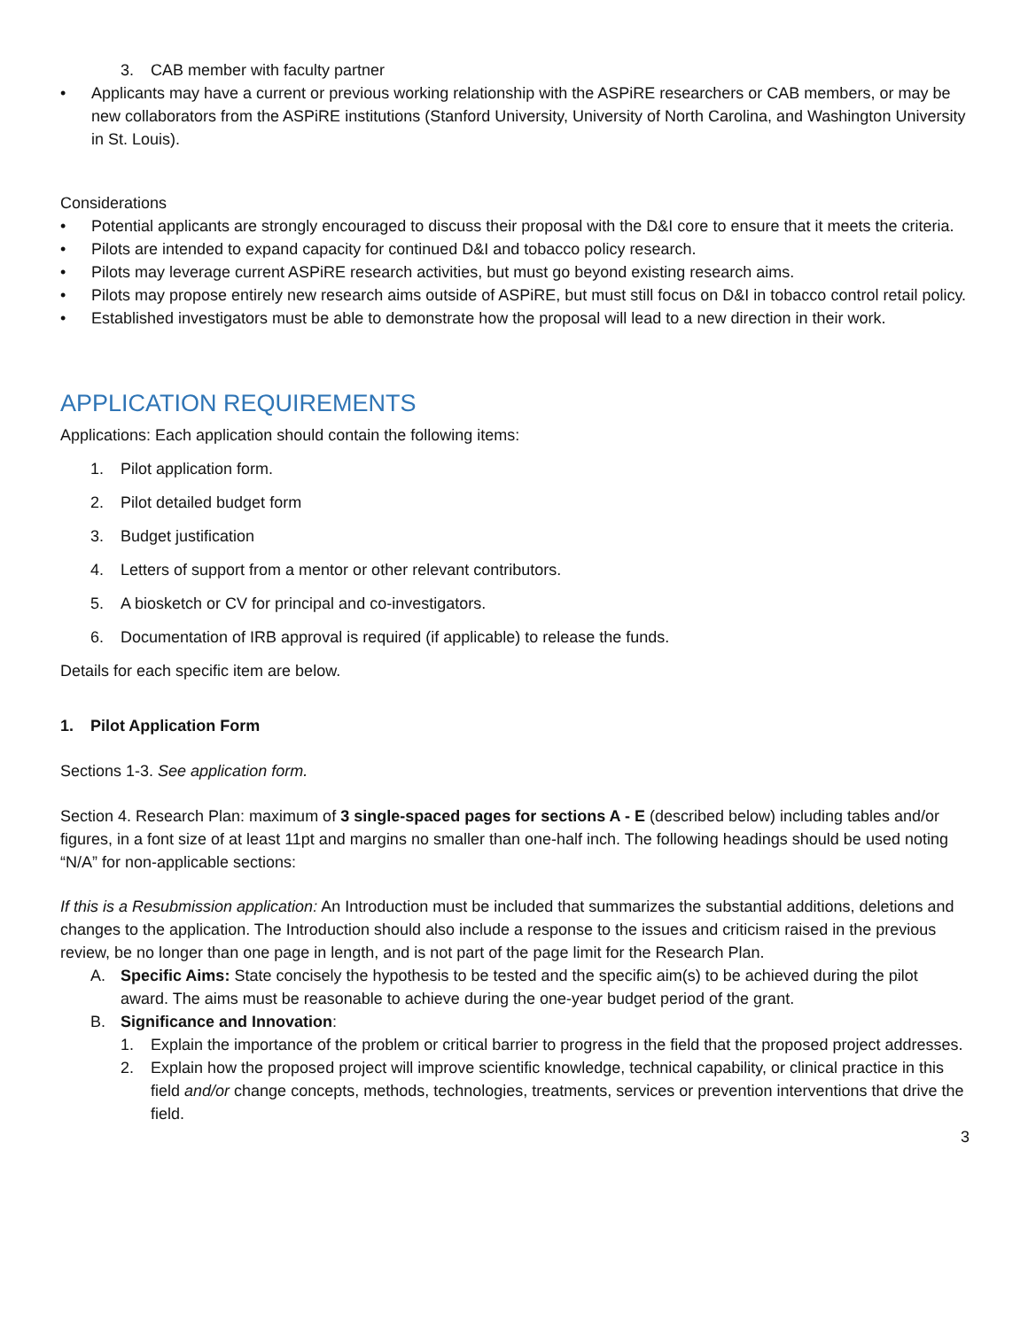3. CAB member with faculty partner
• Applicants may have a current or previous working relationship with the ASPiRE researchers or CAB members, or may be new collaborators from the ASPiRE institutions (Stanford University, University of North Carolina, and Washington University in St. Louis).
Considerations
• Potential applicants are strongly encouraged to discuss their proposal with the D&I core to ensure that it meets the criteria.
• Pilots are intended to expand capacity for continued D&I and tobacco policy research.
• Pilots may leverage current ASPiRE research activities, but must go beyond existing research aims.
• Pilots may propose entirely new research aims outside of ASPiRE, but must still focus on D&I in tobacco control retail policy.
• Established investigators must be able to demonstrate how the proposal will lead to a new direction in their work.
APPLICATION REQUIREMENTS
Applications: Each application should contain the following items:
1. Pilot application form.
2. Pilot detailed budget form
3. Budget justification
4. Letters of support from a mentor or other relevant contributors.
5. A biosketch or CV for principal and co-investigators.
6. Documentation of IRB approval is required (if applicable) to release the funds.
Details for each specific item are below.
1. Pilot Application Form
Sections 1-3. See application form.
Section 4. Research Plan: maximum of 3 single-spaced pages for sections A - E (described below) including tables and/or figures, in a font size of at least 11pt and margins no smaller than one-half inch. The following headings should be used noting “N/A” for non-applicable sections:
If this is a Resubmission application: An Introduction must be included that summarizes the substantial additions, deletions and changes to the application. The Introduction should also include a response to the issues and criticism raised in the previous review, be no longer than one page in length, and is not part of the page limit for the Research Plan.
A. Specific Aims: State concisely the hypothesis to be tested and the specific aim(s) to be achieved during the pilot award. The aims must be reasonable to achieve during the one-year budget period of the grant.
B. Significance and Innovation:
1. Explain the importance of the problem or critical barrier to progress in the field that the proposed project addresses.
2. Explain how the proposed project will improve scientific knowledge, technical capability, or clinical practice in this field and/or change concepts, methods, technologies, treatments, services or prevention interventions that drive the field.
3